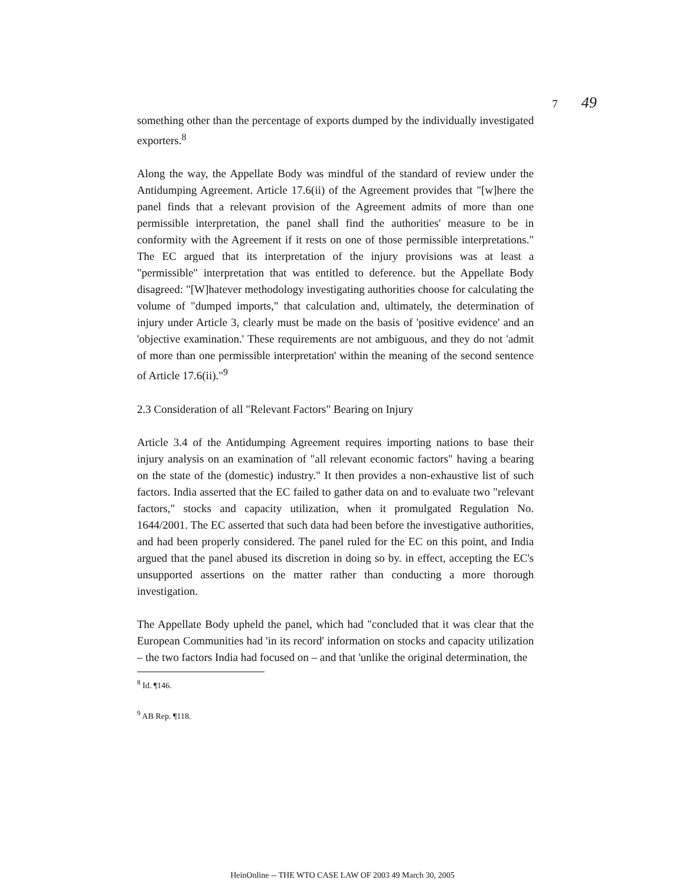7 49
something other than the percentage of exports dumped by the individually investigated exporters.<sup>8</sup>
Along the way, the Appellate Body was mindful of the standard of review under the Antidumping Agreement. Article 17.6(ii) of the Agreement provides that "[w]here the panel finds that a relevant provision of the Agreement admits of more than one permissible interpretation, the panel shall find the authorities' measure to be in conformity with the Agreement if it rests on one of those permissible interpretations." The EC argued that its interpretation of the injury provisions was at least a "permissible" interpretation that was entitled to deference. but the Appellate Body disagreed: "[W]hatever methodology investigating authorities choose for calculating the volume of "dumped imports," that calculation and, ultimately, the determination of injury under Article 3, clearly must be made on the basis of 'positive evidence' and an 'objective examination.' These requirements are not ambiguous, and they do not 'admit of more than one permissible interpretation' within the meaning of the second sentence of Article 17.6(ii)."<sup>9</sup>
2.3 Consideration of all "Relevant Factors" Bearing on Injury
Article 3.4 of the Antidumping Agreement requires importing nations to base their injury analysis on an examination of "all relevant economic factors" having a bearing on the state of the (domestic) industry." It then provides a non-exhaustive list of such factors. India asserted that the EC failed to gather data on and to evaluate two "relevant factors," stocks and capacity utilization, when it promulgated Regulation No. 1644/2001. The EC asserted that such data had been before the investigative authorities, and had been properly considered. The panel ruled for the EC on this point, and India argued that the panel abused its discretion in doing so by. in effect, accepting the EC's unsupported assertions on the matter rather than conducting a more thorough investigation.
The Appellate Body upheld the panel, which had "concluded that it was clear that the European Communities had 'in its record' information on stocks and capacity utilization – the two factors India had focused on – and that 'unlike the original determination, the
<sup>8</sup> Id. ¶146.
<sup>9</sup> AB Rep. ¶118.
HeinOnline -- THE WTO CASE LAW OF 2003 49 March 30, 2005